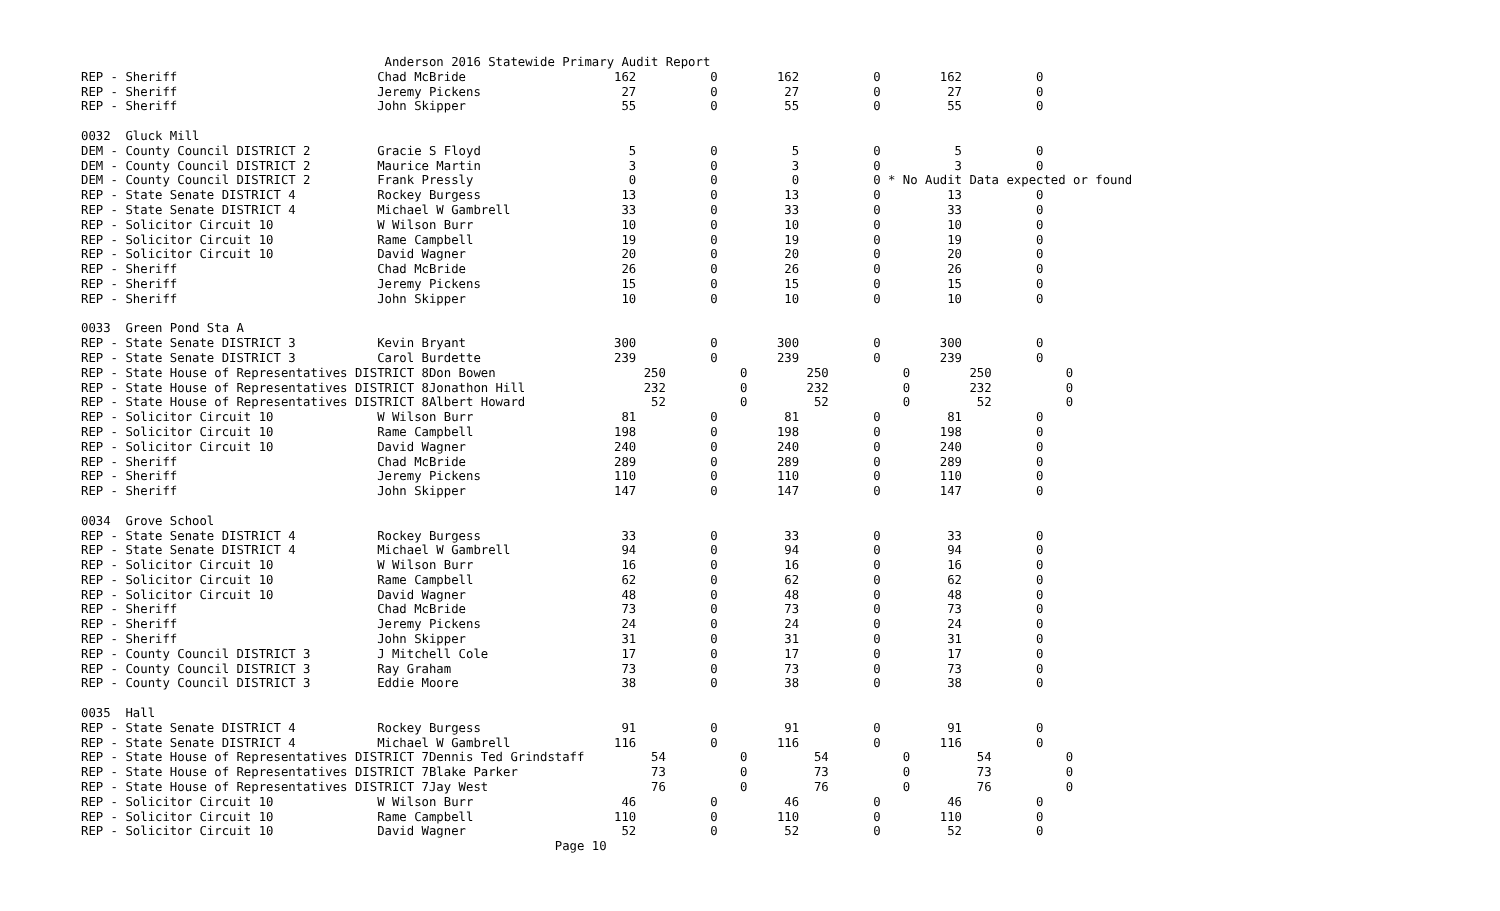Anderson 2016 Statewide Primary Audit Report
REP - Sheriff                           Chad McBride                    162          0        162          0        162          0
REP - Sheriff                           Jeremy Pickens                   27          0         27          0         27          0
REP - Sheriff                           John Skipper                     55          0         55          0         55          0

0032  Gluck Mill
DEM - County Council DISTRICT 2         Gracie S Floyd                    5          0          5          0          5          0
DEM - County Council DISTRICT 2         Maurice Martin                    3          0          3          0          3          0
DEM - County Council DISTRICT 2         Frank Pressly                     0          0          0          0 * No Audit Data expected or found
REP - State Senate DISTRICT 4           Rockey Burgess                   13          0         13          0         13          0
REP - State Senate DISTRICT 4           Michael W Gambrell               33          0         33          0         33          0
REP - Solicitor Circuit 10              W Wilson Burr                    10          0         10          0         10          0
REP - Solicitor Circuit 10              Rame Campbell                    19          0         19          0         19          0
REP - Solicitor Circuit 10              David Wagner                     20          0         20          0         20          0
REP - Sheriff                           Chad McBride                     26          0         26          0         26          0
REP - Sheriff                           Jeremy Pickens                   15          0         15          0         15          0
REP - Sheriff                           John Skipper                     10          0         10          0         10          0

0033  Green Pond Sta A
REP - State Senate DISTRICT 3           Kevin Bryant                    300          0        300          0        300          0
REP - State Senate DISTRICT 3           Carol Burdette                  239          0        239          0        239          0
REP - State House of Representatives DISTRICT 8Don Bowen                    250          0        250          0        250          0
REP - State House of Representatives DISTRICT 8Jonathon Hill                232          0        232          0        232          0
REP - State House of Representatives DISTRICT 8Albert Howard                 52          0         52          0         52          0
REP - Solicitor Circuit 10              W Wilson Burr                    81          0         81          0         81          0
REP - Solicitor Circuit 10              Rame Campbell                   198          0        198          0        198          0
REP - Solicitor Circuit 10              David Wagner                    240          0        240          0        240          0
REP - Sheriff                           Chad McBride                    289          0        289          0        289          0
REP - Sheriff                           Jeremy Pickens                  110          0        110          0        110          0
REP - Sheriff                           John Skipper                    147          0        147          0        147          0

0034  Grove School
REP - State Senate DISTRICT 4           Rockey Burgess                   33          0         33          0         33          0
REP - State Senate DISTRICT 4           Michael W Gambrell               94          0         94          0         94          0
REP - Solicitor Circuit 10              W Wilson Burr                    16          0         16          0         16          0
REP - Solicitor Circuit 10              Rame Campbell                    62          0         62          0         62          0
REP - Solicitor Circuit 10              David Wagner                     48          0         48          0         48          0
REP - Sheriff                           Chad McBride                     73          0         73          0         73          0
REP - Sheriff                           Jeremy Pickens                   24          0         24          0         24          0
REP - Sheriff                           John Skipper                     31          0         31          0         31          0
REP - County Council DISTRICT 3         J Mitchell Cole                  17          0         17          0         17          0
REP - County Council DISTRICT 3         Ray Graham                       73          0         73          0         73          0
REP - County Council DISTRICT 3         Eddie Moore                      38          0         38          0         38          0

0035  Hall
REP - State Senate DISTRICT 4           Rockey Burgess                   91          0         91          0         91          0
REP - State Senate DISTRICT 4           Michael W Gambrell              116          0        116          0        116          0
REP - State House of Representatives DISTRICT 7Dennis Ted Grindstaff         54          0         54          0         54          0
REP - State House of Representatives DISTRICT 7Blake Parker                  73          0         73          0         73          0
REP - State House of Representatives DISTRICT 7Jay West                      76          0         76          0         76          0
REP - Solicitor Circuit 10              W Wilson Burr                    46          0         46          0         46          0
REP - Solicitor Circuit 10              Rame Campbell                   110          0        110          0        110          0
REP - Solicitor Circuit 10              David Wagner                     52          0         52          0         52          0
                                                                Page 10